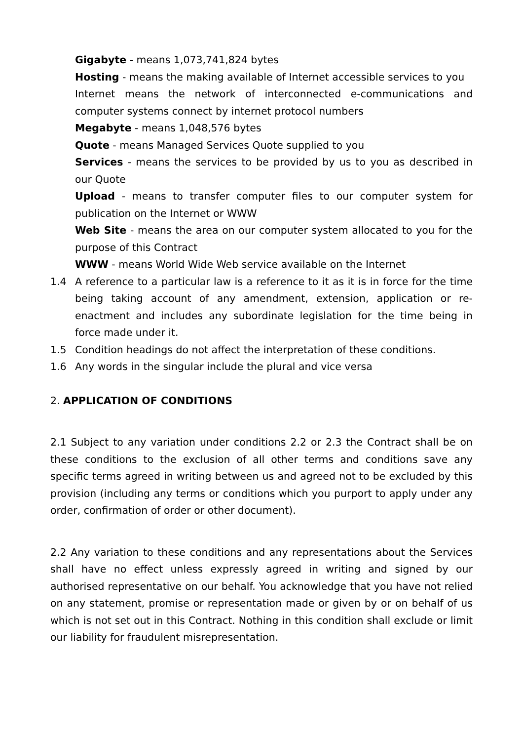Gigabyte - means 1,073,741,824 bytes
Hosting - means the making available of Internet accessible services to you
Internet means the network of interconnected e-communications and computer systems connect by internet protocol numbers
Megabyte - means 1,048,576 bytes
Quote - means Managed Services Quote supplied to you
Services - means the services to be provided by us to you as described in our Quote
Upload - means to transfer computer files to our computer system for publication on the Internet or WWW
Web Site - means the area on our computer system allocated to you for the purpose of this Contract
WWW - means World Wide Web service available on the Internet
1.4 A reference to a particular law is a reference to it as it is in force for the time being taking account of any amendment, extension, application or re-enactment and includes any subordinate legislation for the time being in force made under it.
1.5 Condition headings do not affect the interpretation of these conditions.
1.6 Any words in the singular include the plural and vice versa
2. APPLICATION OF CONDITIONS
2.1 Subject to any variation under conditions 2.2 or 2.3 the Contract shall be on these conditions to the exclusion of all other terms and conditions save any specific terms agreed in writing between us and agreed not to be excluded by this provision (including any terms or conditions which you purport to apply under any order, confirmation of order or other document).
2.2 Any variation to these conditions and any representations about the Services shall have no effect unless expressly agreed in writing and signed by our authorised representative on our behalf. You acknowledge that you have not relied on any statement, promise or representation made or given by or on behalf of us which is not set out in this Contract. Nothing in this condition shall exclude or limit our liability for fraudulent misrepresentation.